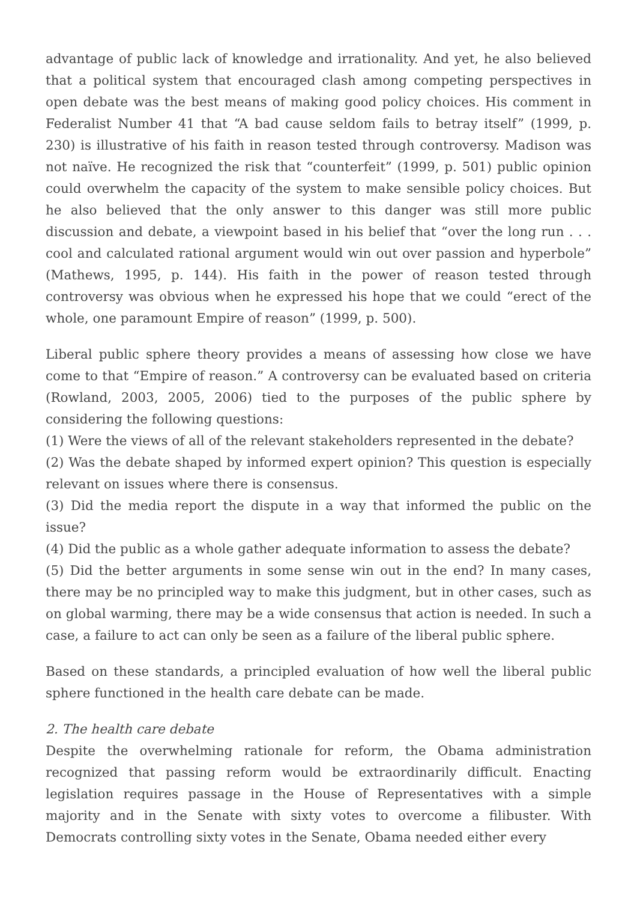advantage of public lack of knowledge and irrationality. And yet, he also believed that a political system that encouraged clash among competing perspectives in open debate was the best means of making good policy choices. His comment in Federalist Number 41 that “A bad cause seldom fails to betray itself” (1999, p. 230) is illustrative of his faith in reason tested through controversy. Madison was not naïve. He recognized the risk that “counterfeit” (1999, p. 501) public opinion could overwhelm the capacity of the system to make sensible policy choices. But he also believed that the only answer to this danger was still more public discussion and debate, a viewpoint based in his belief that “over the long run . . . cool and calculated rational argument would win out over passion and hyperbole” (Mathews, 1995, p. 144). His faith in the power of reason tested through controversy was obvious when he expressed his hope that we could “erect of the whole, one paramount Empire of reason” (1999, p. 500).
Liberal public sphere theory provides a means of assessing how close we have come to that “Empire of reason.” A controversy can be evaluated based on criteria (Rowland, 2003, 2005, 2006) tied to the purposes of the public sphere by considering the following questions:
(1) Were the views of all of the relevant stakeholders represented in the debate?
(2) Was the debate shaped by informed expert opinion? This question is especially relevant on issues where there is consensus.
(3) Did the media report the dispute in a way that informed the public on the issue?
(4) Did the public as a whole gather adequate information to assess the debate?
(5) Did the better arguments in some sense win out in the end? In many cases, there may be no principled way to make this judgment, but in other cases, such as on global warming, there may be a wide consensus that action is needed. In such a case, a failure to act can only be seen as a failure of the liberal public sphere.
Based on these standards, a principled evaluation of how well the liberal public sphere functioned in the health care debate can be made.
2. The health care debate
Despite the overwhelming rationale for reform, the Obama administration recognized that passing reform would be extraordinarily difficult. Enacting legislation requires passage in the House of Representatives with a simple majority and in the Senate with sixty votes to overcome a filibuster. With Democrats controlling sixty votes in the Senate, Obama needed either every